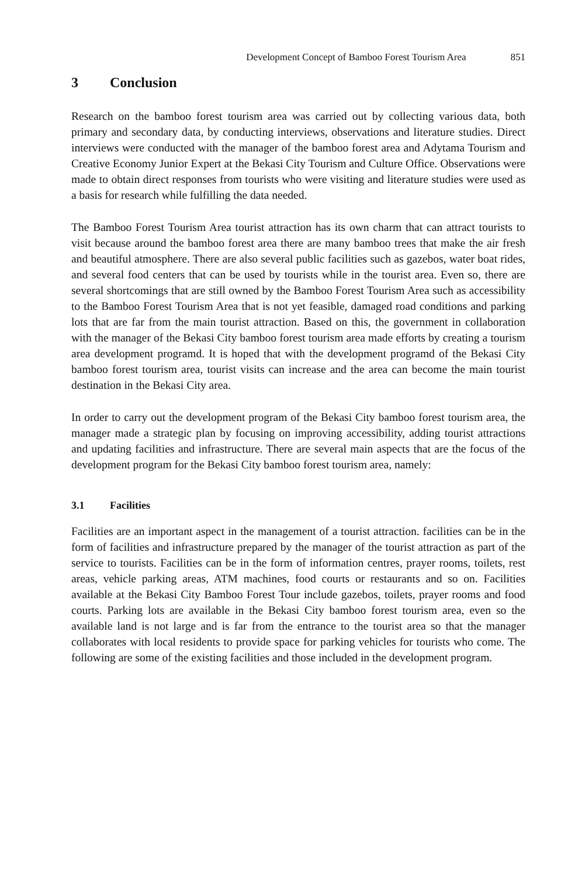Development Concept of Bamboo Forest Tourism Area 851
3 Conclusion
Research on the bamboo forest tourism area was carried out by collecting various data, both primary and secondary data, by conducting interviews, observations and literature studies. Direct interviews were conducted with the manager of the bamboo forest area and Adytama Tourism and Creative Economy Junior Expert at the Bekasi City Tourism and Culture Office. Observations were made to obtain direct responses from tourists who were visiting and literature studies were used as a basis for research while fulfilling the data needed.
The Bamboo Forest Tourism Area tourist attraction has its own charm that can attract tourists to visit because around the bamboo forest area there are many bamboo trees that make the air fresh and beautiful atmosphere. There are also several public facilities such as gazebos, water boat rides, and several food centers that can be used by tourists while in the tourist area. Even so, there are several shortcomings that are still owned by the Bamboo Forest Tourism Area such as accessibility to the Bamboo Forest Tourism Area that is not yet feasible, damaged road conditions and parking lots that are far from the main tourist attraction. Based on this, the government in collaboration with the manager of the Bekasi City bamboo forest tourism area made efforts by creating a tourism area development programd. It is hoped that with the development programd of the Bekasi City bamboo forest tourism area, tourist visits can increase and the area can become the main tourist destination in the Bekasi City area.
In order to carry out the development program of the Bekasi City bamboo forest tourism area, the manager made a strategic plan by focusing on improving accessibility, adding tourist attractions and updating facilities and infrastructure. There are several main aspects that are the focus of the development program for the Bekasi City bamboo forest tourism area, namely:
3.1 Facilities
Facilities are an important aspect in the management of a tourist attraction. facilities can be in the form of facilities and infrastructure prepared by the manager of the tourist attraction as part of the service to tourists. Facilities can be in the form of information centres, prayer rooms, toilets, rest areas, vehicle parking areas, ATM machines, food courts or restaurants and so on. Facilities available at the Bekasi City Bamboo Forest Tour include gazebos, toilets, prayer rooms and food courts. Parking lots are available in the Bekasi City bamboo forest tourism area, even so the available land is not large and is far from the entrance to the tourist area so that the manager collaborates with local residents to provide space for parking vehicles for tourists who come. The following are some of the existing facilities and those included in the development program.